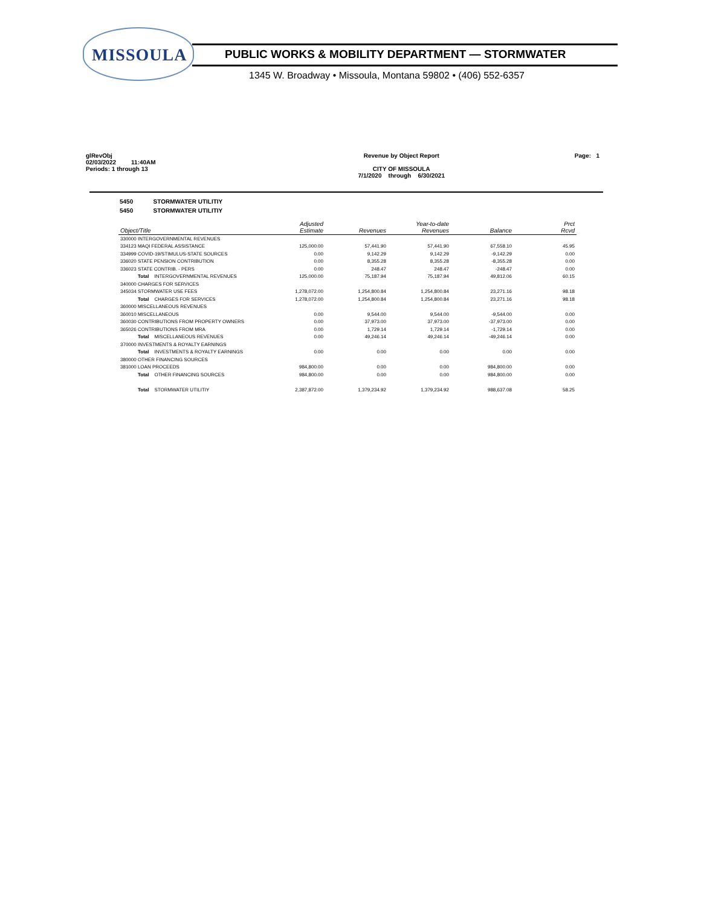MISSOULA
PUBLIC WORKS & MOBILITY DEPARTMENT — STORMWATER
1345 W. Broadway • Missoula, Montana 59802 • (406) 552-6357
glRevObj
02/03/2022 11:40AM
Periods: 1 through 13
Revenue by Object Report
CITY OF MISSOULA
7/1/2020 through 6/30/2021
Page: 1
5450 STORMWATER UTILITIY
5450 STORMWATER UTILITIY
| Object/Title | Adjusted Estimate | Revenues | Year-to-date Revenues | Balance | Prct Rcvd |
| --- | --- | --- | --- | --- | --- |
| 330000 INTERGOVERNMENTAL REVENUES | | | | | |
| 334123 MAQI FEDERAL ASSISTANCE | 125,000.00 | 57,441.90 | 57,441.90 | 67,558.10 | 45.95 |
| 334999 COVID-19/STIMULUS-STATE SOURCES | 0.00 | 9,142.29 | 9,142.29 | -9,142.29 | 0.00 |
| 336020 STATE PENSION CONTRIBUTION | 0.00 | 8,355.28 | 8,355.28 | -8,355.28 | 0.00 |
| 336023 STATE CONTRIB. - PERS | 0.00 | 248.47 | 248.47 | -248.47 | 0.00 |
| Total INTERGOVERNMENTAL REVENUES | 125,000.00 | 75,187.94 | 75,187.94 | 49,812.06 | 60.15 |
| 340000 CHARGES FOR SERVICES | | | | | |
| 345034 STORMWATER USE FEES | 1,278,072.00 | 1,254,800.84 | 1,254,800.84 | 23,271.16 | 98.18 |
| Total CHARGES FOR SERVICES | 1,278,072.00 | 1,254,800.84 | 1,254,800.84 | 23,271.16 | 98.18 |
| 360000 MISCELLANEOUS REVENUES | | | | | |
| 360010 MISCELLANEOUS | 0.00 | 9,544.00 | 9,544.00 | -9,544.00 | 0.00 |
| 360030 CONTRIBUTIONS FROM PROPERTY OWNERS | 0.00 | 37,973.00 | 37,973.00 | -37,973.00 | 0.00 |
| 365026 CONTRIBUTIONS FROM MRA | 0.00 | 1,729.14 | 1,729.14 | -1,729.14 | 0.00 |
| Total MISCELLANEOUS REVENUES | 0.00 | 49,246.14 | 49,246.14 | -49,246.14 | 0.00 |
| 370000 INVESTMENTS & ROYALTY EARNINGS | | | | | |
| Total INVESTMENTS & ROYALTY EARNINGS | 0.00 | 0.00 | 0.00 | 0.00 | 0.00 |
| 380000 OTHER FINANCING SOURCES | | | | | |
| 381000 LOAN PROCEEDS | 984,800.00 | 0.00 | 0.00 | 984,800.00 | 0.00 |
| Total OTHER FINANCING SOURCES | 984,800.00 | 0.00 | 0.00 | 984,800.00 | 0.00 |
| Total STORMWATER UTILITIY | 2,387,872.00 | 1,379,234.92 | 1,379,234.92 | 988,637.08 | 58.25 |